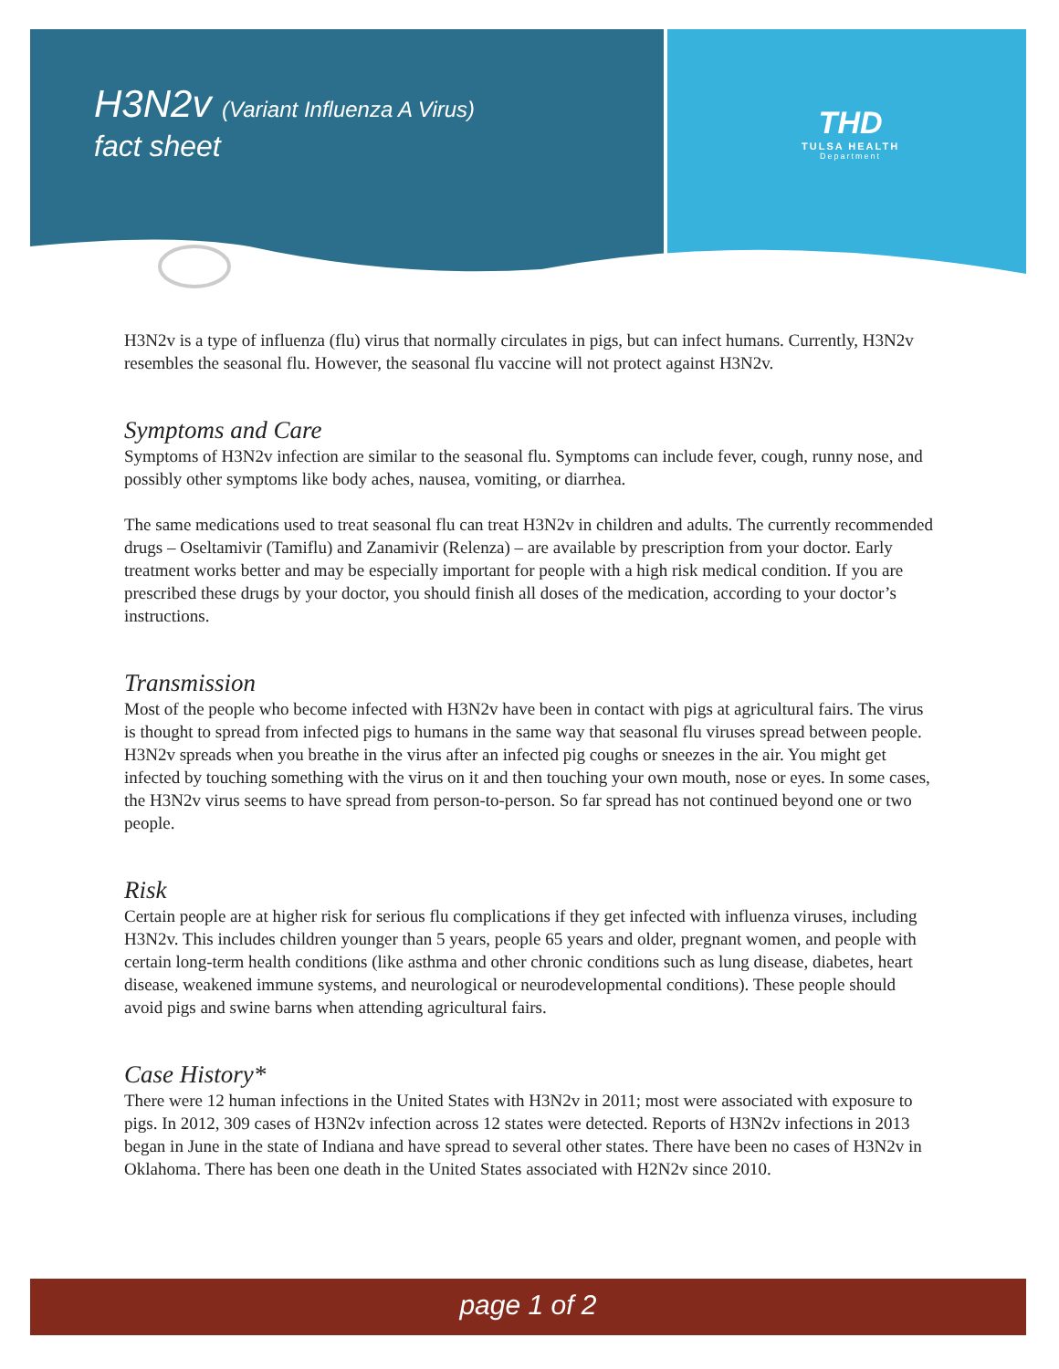H3N2v (Variant Influenza A Virus)
fact sheet
THD
TULSA HEALTH
Department
H3N2v is a type of influenza (flu) virus that normally circulates in pigs, but can infect humans. Currently, H3N2v resembles the seasonal flu. However, the seasonal flu vaccine will not protect against H3N2v.
Symptoms and Care
Symptoms of H3N2v infection are similar to the seasonal flu. Symptoms can include fever, cough, runny nose, and possibly other symptoms like body aches, nausea, vomiting, or diarrhea.
The same medications used to treat seasonal flu can treat H3N2v in children and adults. The currently recommended drugs – Oseltamivir (Tamiflu) and Zanamivir (Relenza) – are available by prescription from your doctor. Early treatment works better and may be especially important for people with a high risk medical condition. If you are prescribed these drugs by your doctor, you should finish all doses of the medication, according to your doctor’s instructions.
Transmission
Most of the people who become infected with H3N2v have been in contact with pigs at agricultural fairs. The virus is thought to spread from infected pigs to humans in the same way that seasonal flu viruses spread between people. H3N2v spreads when you breathe in the virus after an infected pig coughs or sneezes in the air. You might get infected by touching something with the virus on it and then touching your own mouth, nose or eyes. In some cases, the H3N2v virus seems to have spread from person-to-person. So far spread has not continued beyond one or two people.
Risk
Certain people are at higher risk for serious flu complications if they get infected with influenza viruses, including H3N2v. This includes children younger than 5 years, people 65 years and older, pregnant women, and people with certain long-term health conditions (like asthma and other chronic conditions such as lung disease, diabetes, heart disease, weakened immune systems, and neurological or neurodevelopmental conditions). These people should avoid pigs and swine barns when attending agricultural fairs.
Case History*
There were 12 human infections in the United States with H3N2v in 2011; most were associated with exposure to pigs. In 2012, 309 cases of H3N2v infection across 12 states were detected. Reports of H3N2v infections in 2013 began in June in the state of Indiana and have spread to several other states. There have been no cases of H3N2v in Oklahoma. There has been one death in the United States associated with H2N2v since 2010.
page 1 of 2